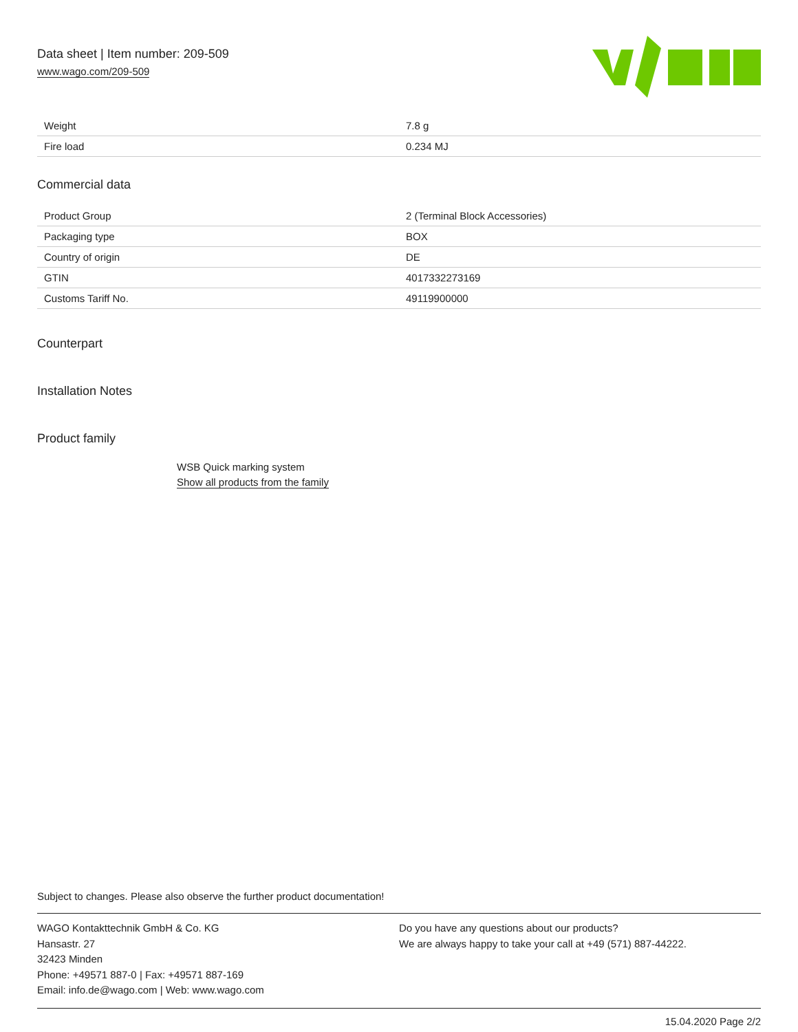Data sheet | Item number: 209-509
www.wago.com/209-509
| Weight | 7.8 g |
| Fire load | 0.234 MJ |
Commercial data
| Product Group | 2 (Terminal Block Accessories) |
| Packaging type | BOX |
| Country of origin | DE |
| GTIN | 4017332273169 |
| Customs Tariff No. | 49119900000 |
Counterpart
Installation Notes
Product family
WSB Quick marking system
Show all products from the family
Subject to changes. Please also observe the further product documentation!
WAGO Kontakttechnik GmbH & Co. KG
Hansastr. 27
32423 Minden
Phone: +49571 887-0 | Fax: +49571 887-169
Email: info.de@wago.com | Web: www.wago.com
Do you have any questions about our products?
We are always happy to take your call at +49 (571) 887-44222.
15.04.2020 Page 2/2